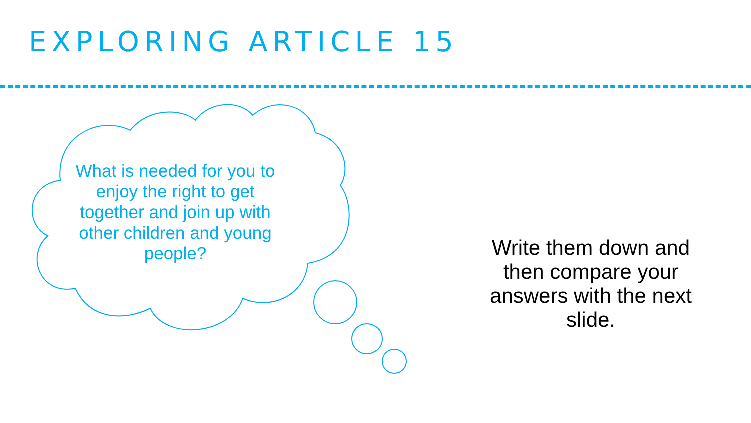EXPLORING ARTICLE 15
What is needed for you to enjoy the right to get together and join up with other children and young people?
Write them down and then compare your answers with the next slide.